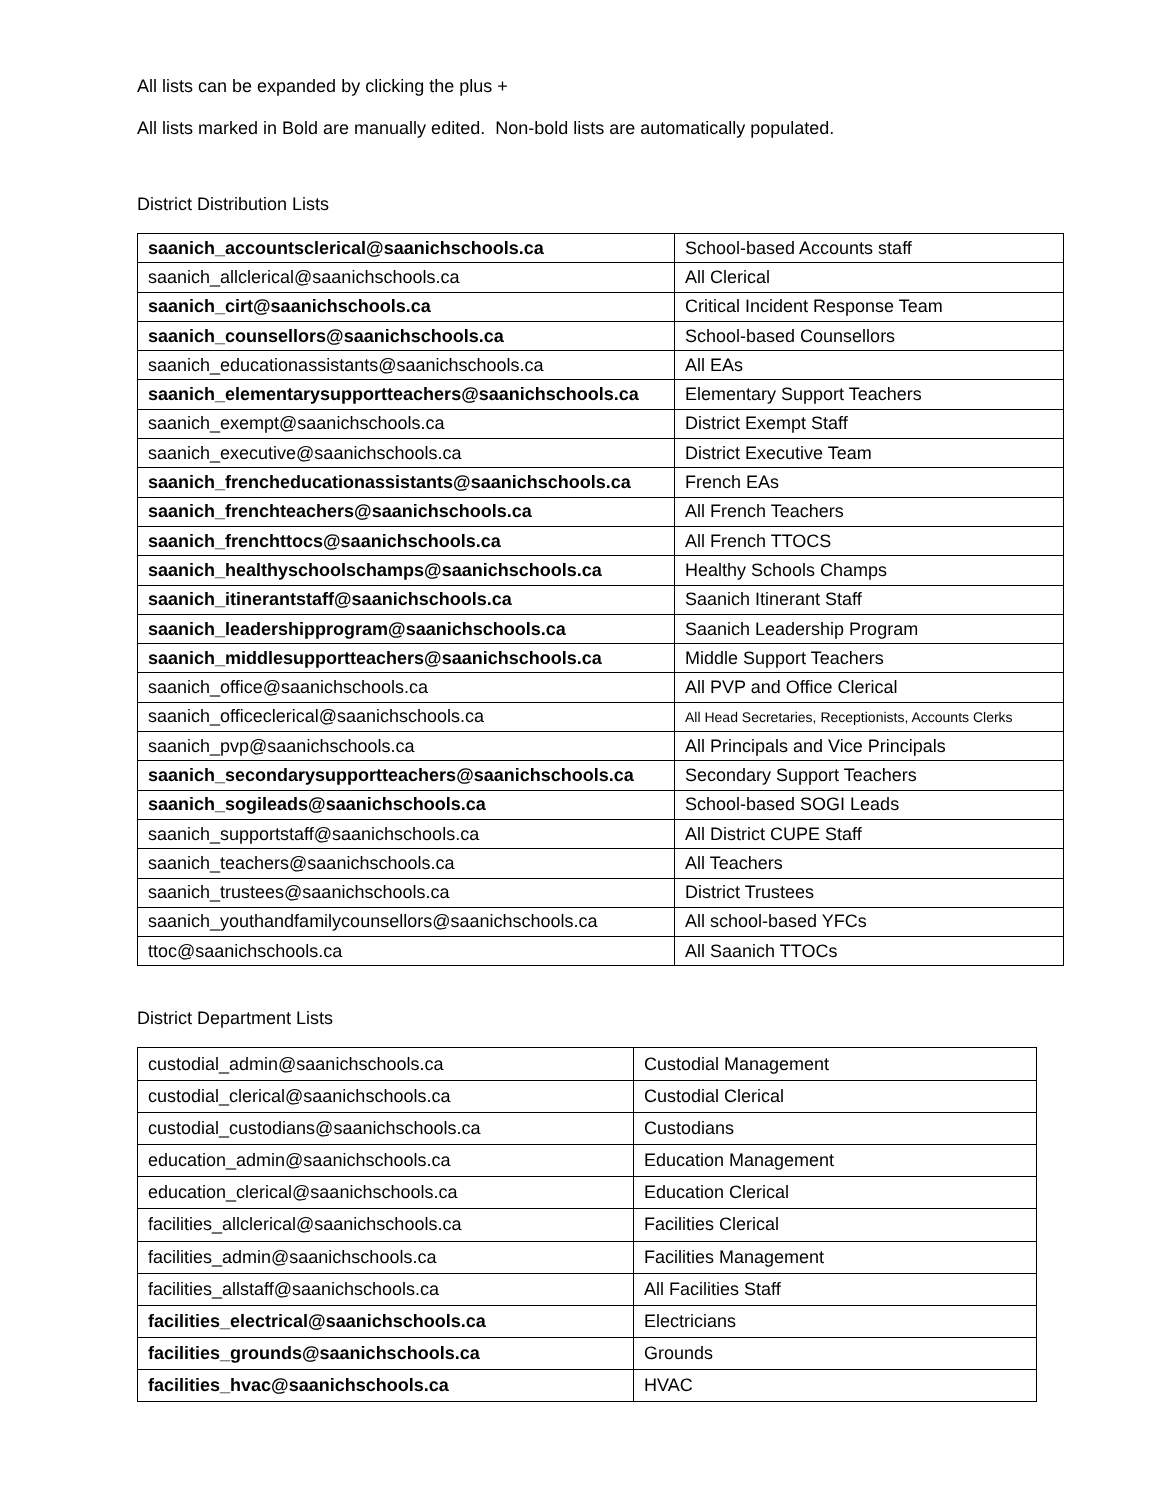All lists can be expanded by clicking the plus +
All lists marked in Bold are manually edited. Non-bold lists are automatically populated.
District Distribution Lists
| saanich_accountsclerical@saanichschools.ca | School-based Accounts staff |
| saanich_allclerical@saanichschools.ca | All Clerical |
| saanich_cirt@saanichschools.ca | Critical Incident Response Team |
| saanich_counsellors@saanichschools.ca | School-based Counsellors |
| saanich_educationassistants@saanichschools.ca | All EAs |
| saanich_elementarysupportteachers@saanichschools.ca | Elementary Support Teachers |
| saanich_exempt@saanichschools.ca | District Exempt Staff |
| saanich_executive@saanichschools.ca | District Executive Team |
| saanich_frencheducationassistants@saanichschools.ca | French EAs |
| saanich_frenchteachers@saanichschools.ca | All French Teachers |
| saanich_frenchttocs@saanichschools.ca | All French TTOCS |
| saanich_healthyschoolschamps@saanichschools.ca | Healthy Schools Champs |
| saanich_itinerantstaff@saanichschools.ca | Saanich Itinerant Staff |
| saanich_leadershipprogram@saanichschools.ca | Saanich Leadership Program |
| saanich_middlesupportteachers@saanichschools.ca | Middle Support Teachers |
| saanich_office@saanichschools.ca | All PVP and Office Clerical |
| saanich_officeclerical@saanichschools.ca | All Head Secretaries, Receptionists, Accounts Clerks |
| saanich_pvp@saanichschools.ca | All Principals and Vice Principals |
| saanich_secondarysupportteachers@saanichschools.ca | Secondary Support Teachers |
| saanich_sogileads@saanichschools.ca | School-based SOGI Leads |
| saanich_supportstaff@saanichschools.ca | All District CUPE Staff |
| saanich_teachers@saanichschools.ca | All Teachers |
| saanich_trustees@saanichschools.ca | District Trustees |
| saanich_youthandfamilycounsellors@saanichschools.ca | All school-based YFCs |
| ttoc@saanichschools.ca | All Saanich TTOCs |
District Department Lists
| custodial_admin@saanichschools.ca | Custodial Management |
| custodial_clerical@saanichschools.ca | Custodial Clerical |
| custodial_custodians@saanichschools.ca | Custodians |
| education_admin@saanichschools.ca | Education Management |
| education_clerical@saanichschools.ca | Education Clerical |
| facilities_allclerical@saanichschools.ca | Facilities Clerical |
| facilities_admin@saanichschools.ca | Facilities Management |
| facilities_allstaff@saanichschools.ca | All Facilities Staff |
| facilities_electrical@saanichschools.ca | Electricians |
| facilities_grounds@saanichschools.ca | Grounds |
| facilities_hvac@saanichschools.ca | HVAC |